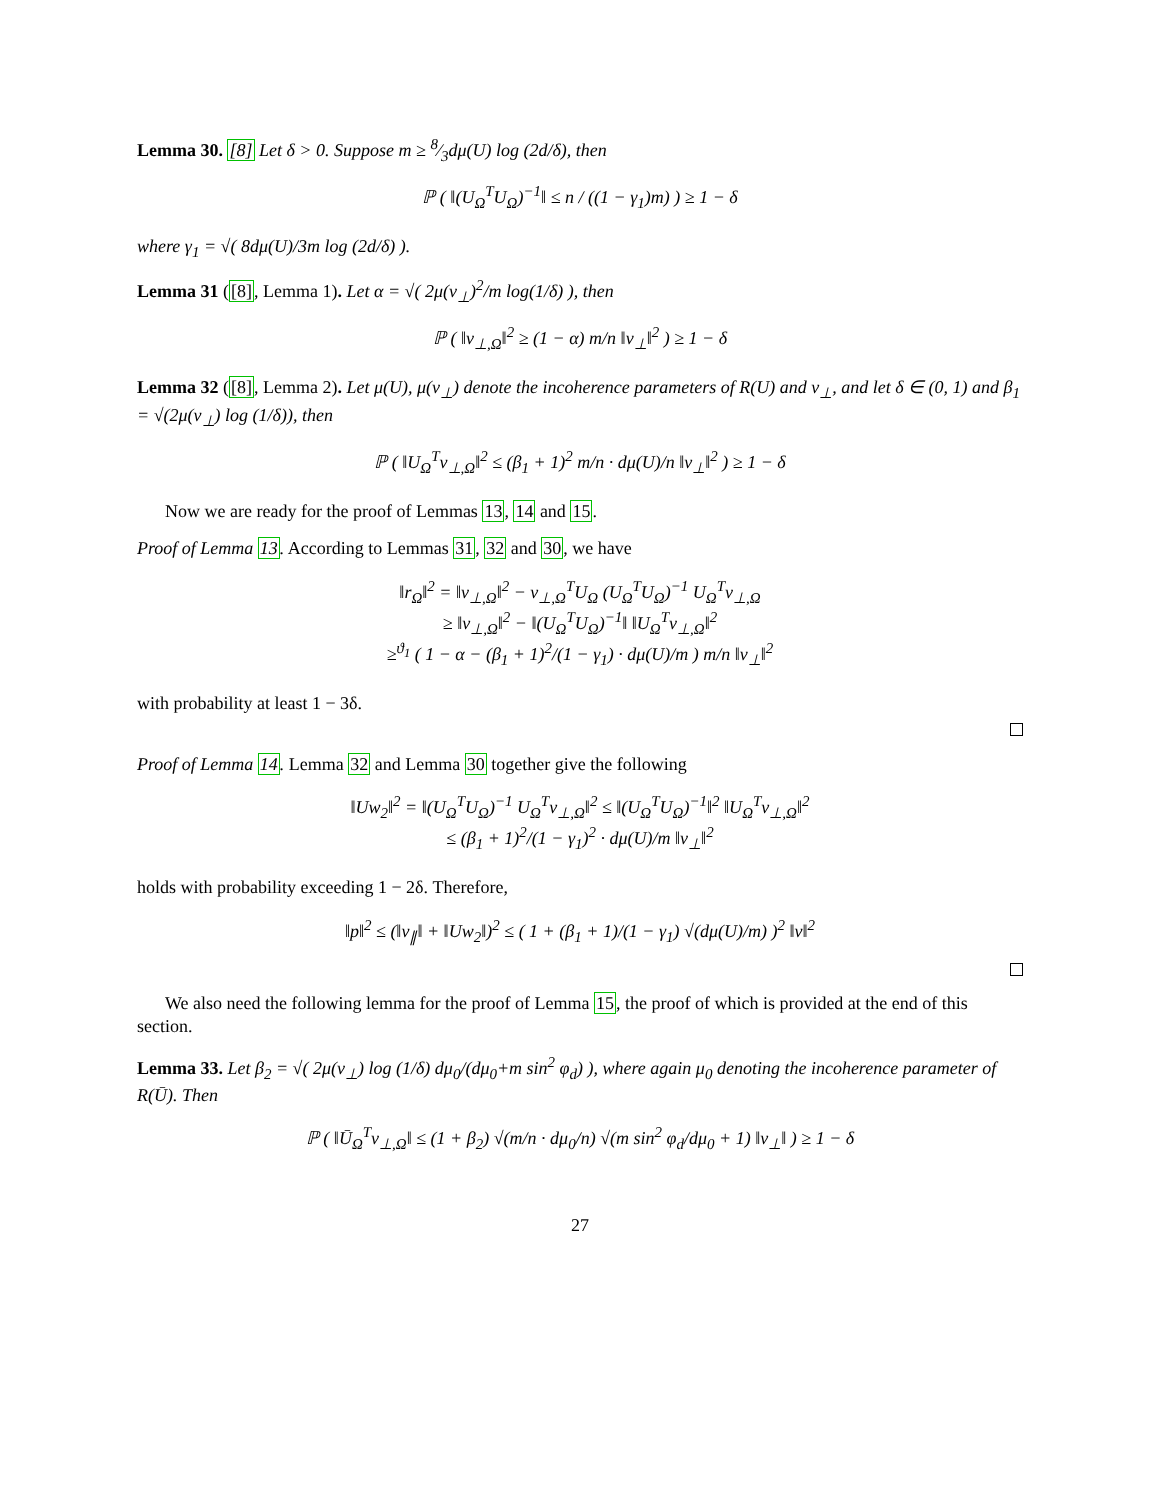Lemma 30. [8] Let δ > 0. Suppose m ≥ 8⁄3dμ(U) log (2d/δ), then
ℙ ( ‖(U<sub>Ω</sub><sup>T</sup>U<sub>Ω</sub>)<sup>−1</sup>‖ ≤ n / ((1 − γ<sub>1</sub>)m) ) ≥ 1 − δ
where γ<sub>1</sub> = √( 8dμ(U)/3m log (2d/δ) ).
Lemma 31 ([8], Lemma 1). Let α = √( 2μ(v<sub>⊥</sub>)<sup>2</sup>/m log(1/δ) ), then
ℙ ( ‖v<sub>⊥,Ω</sub>‖<sup>2</sup> ≥ (1 − α) m/n ‖v<sub>⊥</sub>‖<sup>2</sup> ) ≥ 1 − δ
Lemma 32 ([8], Lemma 2). Let μ(U), μ(v<sub>⊥</sub>) denote the incoherence parameters of R(U) and v<sub>⊥</sub>, and let δ ∈ (0, 1) and β<sub>1</sub> = √(2μ(v<sub>⊥</sub>) log (1/δ)), then
ℙ ( ‖U<sub>Ω</sub><sup>T</sup>v<sub>⊥,Ω</sub>‖<sup>2</sup> ≤ (β<sub>1</sub> + 1)<sup>2</sup> m/n · dμ(U)/n ‖v<sub>⊥</sub>‖<sup>2</sup> ) ≥ 1 − δ
Now we are ready for the proof of Lemmas 13, 14 and 15.
Proof of Lemma 13. According to Lemmas 31, 32 and 30, we have
‖r<sub>Ω</sub>‖<sup>2</sup> = ‖v<sub>⊥,Ω</sub>‖<sup>2</sup> − v<sub>⊥,Ω</sub><sup>T</sup>U<sub>Ω</sub> (U<sub>Ω</sub><sup>T</sup>U<sub>Ω</sub>)<sup>−1</sup> U<sub>Ω</sub><sup>T</sup>v<sub>⊥,Ω</sub>
≥ ‖v<sub>⊥,Ω</sub>‖<sup>2</sup> − ‖(U<sub>Ω</sub><sup>T</sup>U<sub>Ω</sub>)<sup>−1</sup>‖ ‖U<sub>Ω</sub><sup>T</sup>v<sub>⊥,Ω</sub>‖<sup>2</sup>
≥<sup>ϑ<sub>1</sub></sup> ( 1 − α − (β<sub>1</sub> + 1)<sup>2</sup>/(1 − γ<sub>1</sub>) · dμ(U)/m ) m/n ‖v<sub>⊥</sub>‖<sup>2</sup>
with probability at least 1 − 3δ.
Proof of Lemma 14. Lemma 32 and Lemma 30 together give the following
‖Uw<sub>2</sub>‖<sup>2</sup> = ‖(U<sub>Ω</sub><sup>T</sup>U<sub>Ω</sub>)<sup>−1</sup> U<sub>Ω</sub><sup>T</sup>v<sub>⊥,Ω</sub>‖<sup>2</sup> ≤ ‖(U<sub>Ω</sub><sup>T</sup>U<sub>Ω</sub>)<sup>−1</sup>‖<sup>2</sup> ‖U<sub>Ω</sub><sup>T</sup>v<sub>⊥,Ω</sub>‖<sup>2</sup>
≤ (β<sub>1</sub> + 1)<sup>2</sup>/(1 − γ<sub>1</sub>)<sup>2</sup> · dμ(U)/m ‖v<sub>⊥</sub>‖<sup>2</sup>
holds with probability exceeding 1 − 2δ. Therefore,
‖p‖<sup>2</sup> ≤ (‖v<sub>∥</sub>‖ + ‖Uw<sub>2</sub>‖)<sup>2</sup> ≤ ( 1 + (β<sub>1</sub> + 1)/(1 − γ<sub>1</sub>) √(dμ(U)/m) )<sup>2</sup> ‖v‖<sup>2</sup>
We also need the following lemma for the proof of Lemma 15, the proof of which is provided at the end of this section.
Lemma 33. Let β<sub>2</sub> = √( 2μ(v<sub>⊥</sub>) log (1/δ) dμ<sub>0</sub>/(dμ<sub>0</sub>+m sin<sup>2</sup> φ<sub>d</sub>) ), where again μ<sub>0</sub> denoting the incoherence parameter of R(Ū). Then
ℙ ( ‖Ū<sub>Ω</sub><sup>T</sup>v<sub>⊥,Ω</sub>‖ ≤ (1 + β<sub>2</sub>) √(m/n · dμ<sub>0</sub>/n) √(m sin<sup>2</sup> φ<sub>d</sub>/dμ<sub>0</sub> + 1) ‖v<sub>⊥</sub>‖ ) ≥ 1 − δ
27